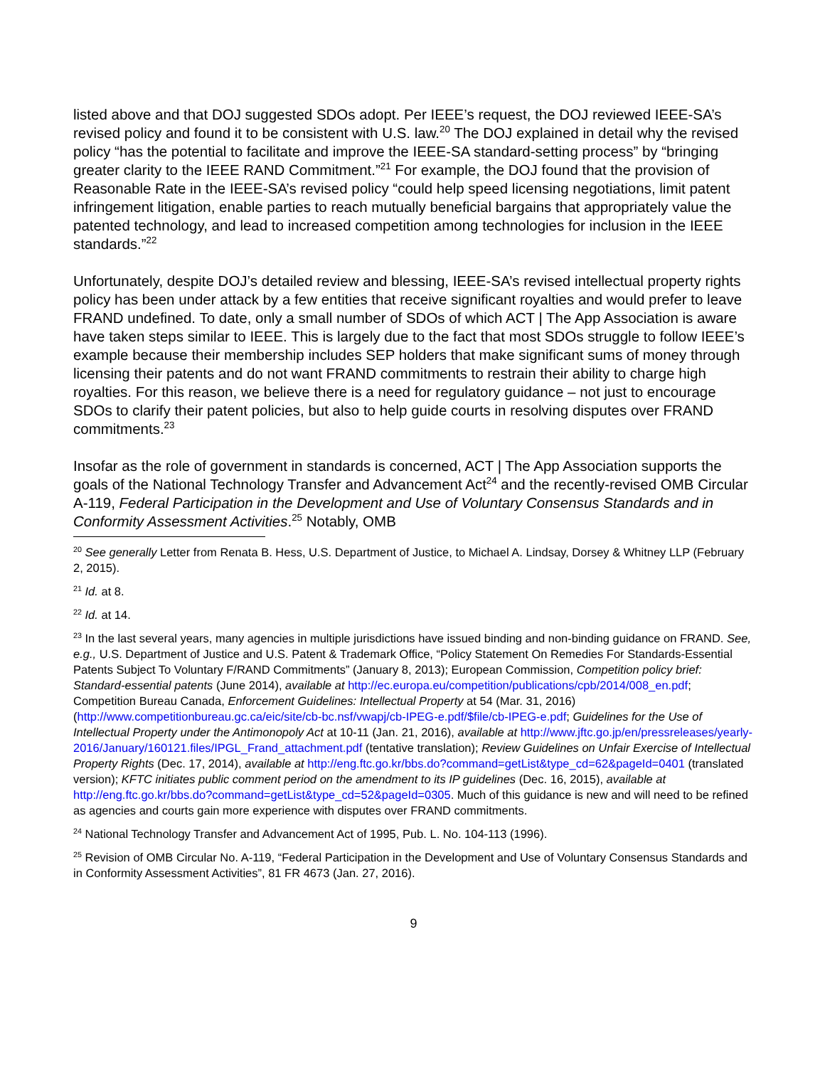listed above and that DOJ suggested SDOs adopt. Per IEEE’s request, the DOJ reviewed IEEE-SA’s revised policy and found it to be consistent with U.S. law.<sup>20</sup> The DOJ explained in detail why the revised policy “has the potential to facilitate and improve the IEEE-SA standard-setting process” by “bringing greater clarity to the IEEE RAND Commitment.”<sup>21</sup> For example, the DOJ found that the provision of Reasonable Rate in the IEEE-SA’s revised policy “could help speed licensing negotiations, limit patent infringement litigation, enable parties to reach mutually beneficial bargains that appropriately value the patented technology, and lead to increased competition among technologies for inclusion in the IEEE standards.”<sup>22</sup>
Unfortunately, despite DOJ’s detailed review and blessing, IEEE-SA’s revised intellectual property rights policy has been under attack by a few entities that receive significant royalties and would prefer to leave FRAND undefined. To date, only a small number of SDOs of which ACT | The App Association is aware have taken steps similar to IEEE. This is largely due to the fact that most SDOs struggle to follow IEEE’s example because their membership includes SEP holders that make significant sums of money through licensing their patents and do not want FRAND commitments to restrain their ability to charge high royalties. For this reason, we believe there is a need for regulatory guidance – not just to encourage SDOs to clarify their patent policies, but also to help guide courts in resolving disputes over FRAND commitments.<sup>23</sup>
Insofar as the role of government in standards is concerned, ACT | The App Association supports the goals of the National Technology Transfer and Advancement Act<sup>24</sup> and the recently-revised OMB Circular A-119, Federal Participation in the Development and Use of Voluntary Consensus Standards and in Conformity Assessment Activities.<sup>25</sup> Notably, OMB
<sup>20</sup> See generally Letter from Renata B. Hess, U.S. Department of Justice, to Michael A. Lindsay, Dorsey & Whitney LLP (February 2, 2015).
<sup>21</sup> Id. at 8.
<sup>22</sup> Id. at 14.
<sup>23</sup> In the last several years, many agencies in multiple jurisdictions have issued binding and non-binding guidance on FRAND. See, e.g., U.S. Department of Justice and U.S. Patent & Trademark Office, “Policy Statement On Remedies For Standards-Essential Patents Subject To Voluntary F/RAND Commitments” (January 8, 2013); European Commission, Competition policy brief: Standard-essential patents (June 2014), available at http://ec.europa.eu/competition/publications/cpb/2014/008_en.pdf; Competition Bureau Canada, Enforcement Guidelines: Intellectual Property at 54 (Mar. 31, 2016) (http://www.competitionbureau.gc.ca/eic/site/cb-bc.nsf/vwapj/cb-IPEG-e.pdf/$file/cb-IPEG-e.pdf; Guidelines for the Use of Intellectual Property under the Antimonopoly Act at 10-11 (Jan. 21, 2016), available at http://www.jftc.go.jp/en/pressreleases/yearly-2016/January/160121.files/IPGL_Frand_attachment.pdf (tentative translation); Review Guidelines on Unfair Exercise of Intellectual Property Rights (Dec. 17, 2014), available at http://eng.ftc.go.kr/bbs.do?command=getList&type_cd=62&pageId=0401 (translated version); KFTC initiates public comment period on the amendment to its IP guidelines (Dec. 16, 2015), available at http://eng.ftc.go.kr/bbs.do?command=getList&type_cd=52&pageId=0305. Much of this guidance is new and will need to be refined as agencies and courts gain more experience with disputes over FRAND commitments.
<sup>24</sup> National Technology Transfer and Advancement Act of 1995, Pub. L. No. 104-113 (1996).
<sup>25</sup> Revision of OMB Circular No. A-119, “Federal Participation in the Development and Use of Voluntary Consensus Standards and in Conformity Assessment Activities”, 81 FR 4673 (Jan. 27, 2016).
9